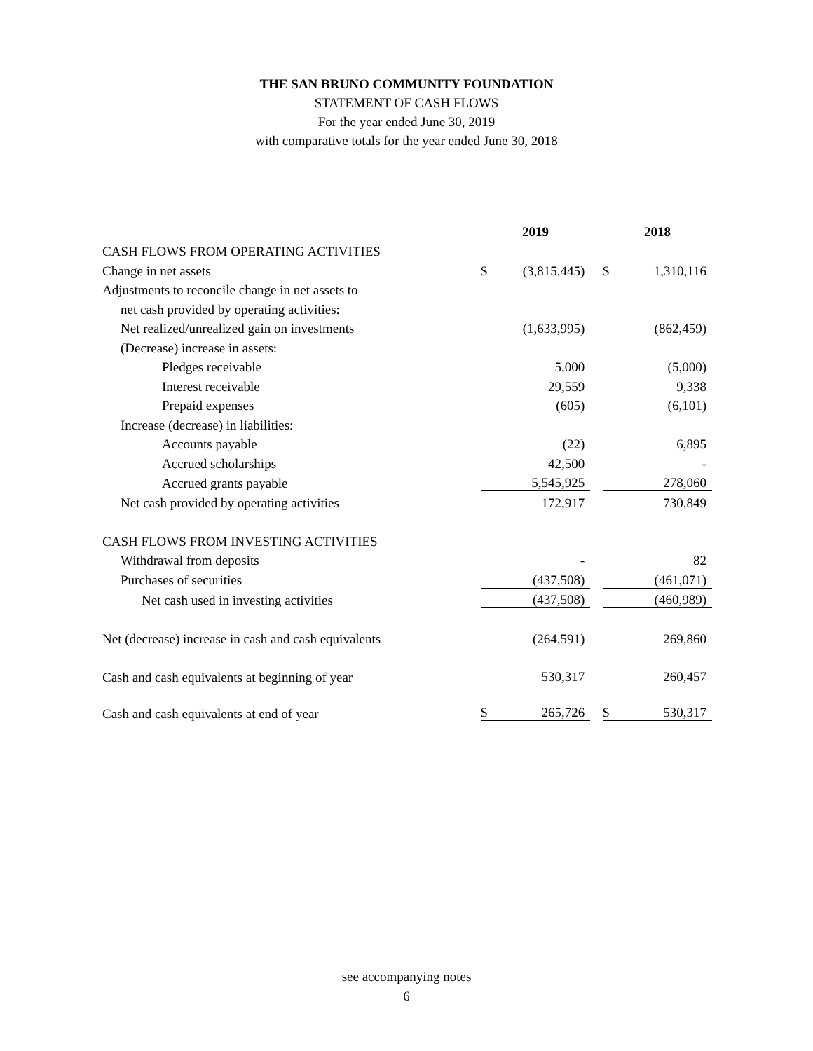THE SAN BRUNO COMMUNITY FOUNDATION
STATEMENT OF CASH FLOWS
For the year ended June 30, 2019
with comparative totals for the year ended June 30, 2018
| | 2019 | | | 2018 | |
| CASH FLOWS FROM OPERATING ACTIVITIES | | | | | |
| Change in net assets | $ | (3,815,445) | | $ | 1,310,116 |
| Adjustments to reconcile change in net assets to | | | | | |
| net cash provided by operating activities: | | | | | |
| Net realized/unrealized gain on investments | | (1,633,995) | | | (862,459) |
| (Decrease) increase in assets: | | | | | |
| Pledges receivable | | 5,000 | | | (5,000) |
| Interest receivable | | 29,559 | | | 9,338 |
| Prepaid expenses | | (605) | | | (6,101) |
| Increase (decrease) in liabilities: | | | | | |
| Accounts payable | | (22) | | | 6,895 |
| Accrued scholarships | | 42,500 | | | - |
| Accrued grants payable | | 5,545,925 | | | 278,060 |
| Net cash provided by operating activities | | 172,917 | | | 730,849 |
| CASH FLOWS FROM INVESTING ACTIVITIES | | | | | |
| Withdrawal from deposits | | - | | | 82 |
| Purchases of securities | | (437,508) | | | (461,071) |
| Net cash used in investing activities | | (437,508) | | | (460,989) |
| Net (decrease) increase in cash and cash equivalents | | (264,591) | | | 269,860 |
| Cash and cash equivalents at beginning of year | | 530,317 | | | 260,457 |
| Cash and cash equivalents at end of year | $ | 265,726 | | $ | 530,317 |
see accompanying notes
6